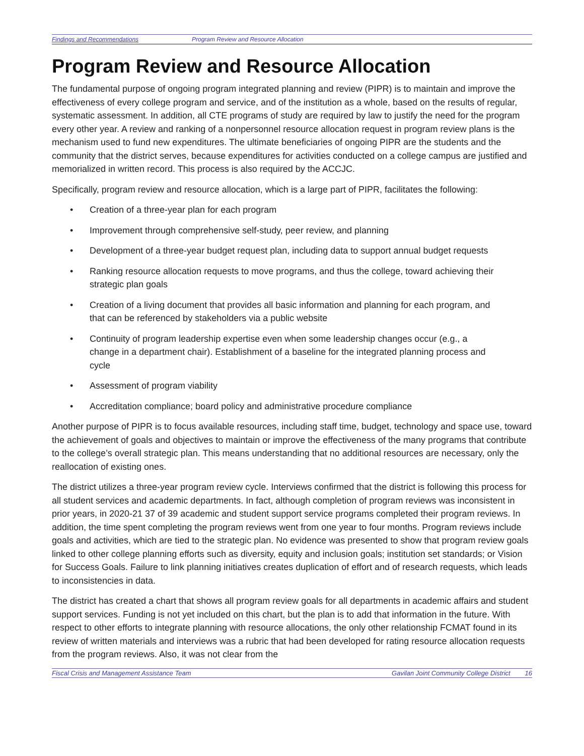Findings and Recommendations Program Review and Resource Allocation
Program Review and Resource Allocation
The fundamental purpose of ongoing program integrated planning and review (PIPR) is to maintain and improve the effectiveness of every college program and service, and of the institution as a whole, based on the results of regular, systematic assessment. In addition, all CTE programs of study are required by law to justify the need for the program every other year. A review and ranking of a nonpersonnel resource allocation request in program review plans is the mechanism used to fund new expenditures. The ultimate beneficiaries of ongoing PIPR are the students and the community that the district serves, because expenditures for activities conducted on a college campus are justified and memorialized in written record. This process is also required by the ACCJC.
Specifically, program review and resource allocation, which is a large part of PIPR, facilitates the following:
• Creation of a three-year plan for each program
• Improvement through comprehensive self-study, peer review, and planning
• Development of a three-year budget request plan, including data to support annual budget requests
• Ranking resource allocation requests to move programs, and thus the college, toward achieving their strategic plan goals
• Creation of a living document that provides all basic information and planning for each program, and that can be referenced by stakeholders via a public website
• Continuity of program leadership expertise even when some leadership changes occur (e.g., a change in a department chair). Establishment of a baseline for the integrated planning process and cycle
• Assessment of program viability
• Accreditation compliance; board policy and administrative procedure compliance
Another purpose of PIPR is to focus available resources, including staff time, budget, technology and space use, toward the achievement of goals and objectives to maintain or improve the effectiveness of the many programs that contribute to the college’s overall strategic plan. This means understanding that no additional resources are necessary, only the reallocation of existing ones.
The district utilizes a three-year program review cycle. Interviews confirmed that the district is following this process for all student services and academic departments. In fact, although completion of program reviews was inconsistent in prior years, in 2020-21 37 of 39 academic and student support service programs completed their program reviews. In addition, the time spent completing the program reviews went from one year to four months. Program reviews include goals and activities, which are tied to the strategic plan. No evidence was presented to show that program review goals linked to other college planning efforts such as diversity, equity and inclusion goals; institution set standards; or Vision for Success Goals. Failure to link planning initiatives creates duplication of effort and of research requests, which leads to inconsistencies in data.
The district has created a chart that shows all program review goals for all departments in academic affairs and student support services. Funding is not yet included on this chart, but the plan is to add that information in the future. With respect to other efforts to integrate planning with resource allocations, the only other relationship FCMAT found in its review of written materials and interviews was a rubric that had been developed for rating resource allocation requests from the program reviews. Also, it was not clear from the
Fiscal Crisis and Management Assistance Team Gavilan Joint Community College District 16